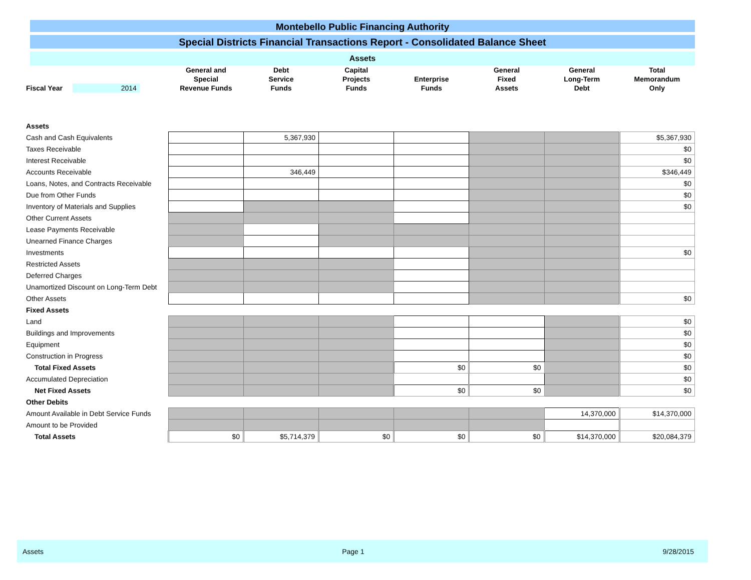Montebello Public Financing Authority
Special Districts Financial Transactions Report - Consolidated Balance Sheet
Assets
| Fiscal Year 2014 | General and Special Revenue Funds | Debt Service Funds | Capital Projects Funds | Enterprise Funds | General Fixed Assets | General Long-Term Debt | Total Memorandum Only |
| --- | --- | --- | --- | --- | --- | --- | --- |
| Assets | | | | | | | |
| Cash and Cash Equivalents | | 5,367,930 | | | | | $5,367,930 |
| Taxes Receivable | | | | | | | $0 |
| Interest Receivable | | | | | | | $0 |
| Accounts Receivable | | 346,449 | | | | | $346,449 |
| Loans, Notes, and Contracts Receivable | | | | | | | $0 |
| Due from Other Funds | | | | | | | $0 |
| Inventory of Materials and Supplies | | | | | | | $0 |
| Other Current Assets | | | | | | | |
| Lease Payments Receivable | | | | | | | |
| Unearned Finance Charges | | | | | | | |
| Investments | | | | | | | $0 |
| Restricted Assets | | | | | | | |
| Deferred Charges | | | | | | | |
| Unamortized Discount on Long-Term Debt | | | | | | | |
| Other Assets | | | | | | | $0 |
| Fixed Assets | | | | | | | |
| Land | | | | | | | $0 |
| Buildings and Improvements | | | | | | | $0 |
| Equipment | | | | | | | $0 |
| Construction in Progress | | | | | | | $0 |
| Total Fixed Assets | | | | $0 | $0 | | $0 |
| Accumulated Depreciation | | | | | | | $0 |
| Net Fixed Assets | | | | $0 | $0 | | $0 |
| Other Debits | | | | | | | |
| Amount Available in Debt Service Funds | | | | | | 14,370,000 | $14,370,000 |
| Amount to be Provided | | | | | | | |
| Total Assets | $0 | $5,714,379 | $0 | $0 | $0 | $14,370,000 | $20,084,379 |
Assets Page 1 9/28/2015